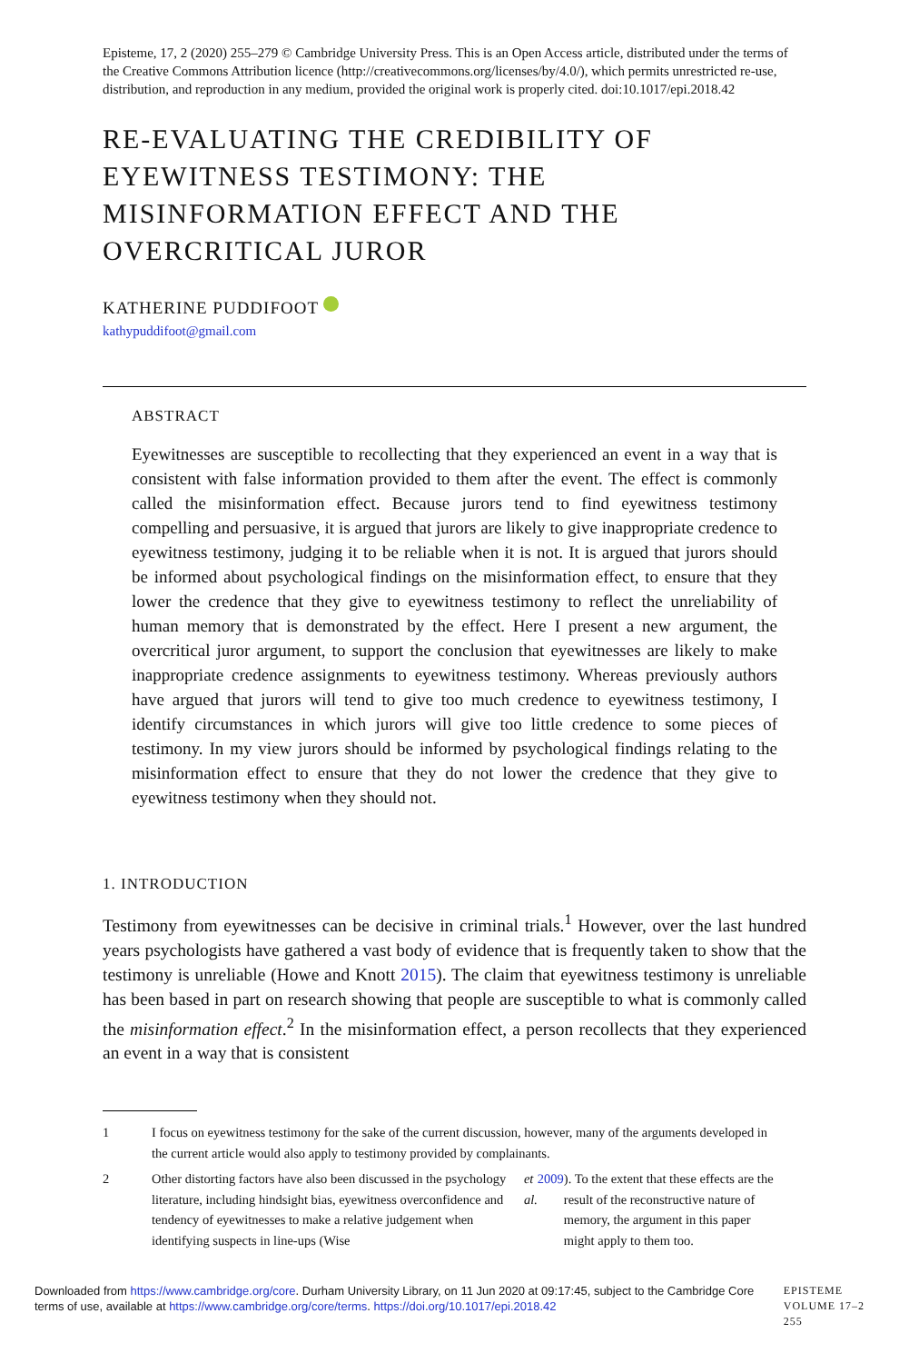Episteme, 17, 2 (2020) 255–279 © Cambridge University Press. This is an Open Access article, distributed under the terms of the Creative Commons Attribution licence (http://creativecommons.org/licenses/by/4.0/), which permits unrestricted re-use, distribution, and reproduction in any medium, provided the original work is properly cited. doi:10.1017/epi.2018.42
RE-EVALUATING THE CREDIBILITY OF EYEWITNESS TESTIMONY: THE MISINFORMATION EFFECT AND THE OVERCRITICAL JUROR
KATHERINE PUDDIFOOT
kathypuddifoot@gmail.com
ABSTRACT
Eyewitnesses are susceptible to recollecting that they experienced an event in a way that is consistent with false information provided to them after the event. The effect is commonly called the misinformation effect. Because jurors tend to find eyewitness testimony compelling and persuasive, it is argued that jurors are likely to give inappropriate credence to eyewitness testimony, judging it to be reliable when it is not. It is argued that jurors should be informed about psychological findings on the misinformation effect, to ensure that they lower the credence that they give to eyewitness testimony to reflect the unreliability of human memory that is demonstrated by the effect. Here I present a new argument, the overcritical juror argument, to support the conclusion that eyewitnesses are likely to make inappropriate credence assignments to eyewitness testimony. Whereas previously authors have argued that jurors will tend to give too much credence to eyewitness testimony, I identify circumstances in which jurors will give too little credence to some pieces of testimony. In my view jurors should be informed by psychological findings relating to the misinformation effect to ensure that they do not lower the credence that they give to eyewitness testimony when they should not.
1. INTRODUCTION
Testimony from eyewitnesses can be decisive in criminal trials.<sup>1</sup> However, over the last hundred years psychologists have gathered a vast body of evidence that is frequently taken to show that the testimony is unreliable (Howe and Knott 2015). The claim that eyewitness testimony is unreliable has been based in part on research showing that people are susceptible to what is commonly called the misinformation effect.<sup>2</sup> In the misinformation effect, a person recollects that they experienced an event in a way that is consistent
1 I focus on eyewitness testimony for the sake of the current discussion, however, many of the arguments developed in the current article would also apply to testimony provided by complainants.
2 Other distorting factors have also been discussed in the psychology literature, including hindsight bias, eyewitness overconfidence and tendency of eyewitnesses to make a relative judgement when identifying suspects in line-ups (Wise et al. 2009). To the extent that these effects are the result of the reconstructive nature of memory, the argument in this paper might apply to them too.
Downloaded from https://www.cambridge.org/core. Durham University Library, on 11 Jun 2020 at 09:17:45, subject to the Cambridge Core terms of use, available at https://www.cambridge.org/core/terms. https://doi.org/10.1017/epi.2018.42
EPISTEME VOLUME 17–2 255